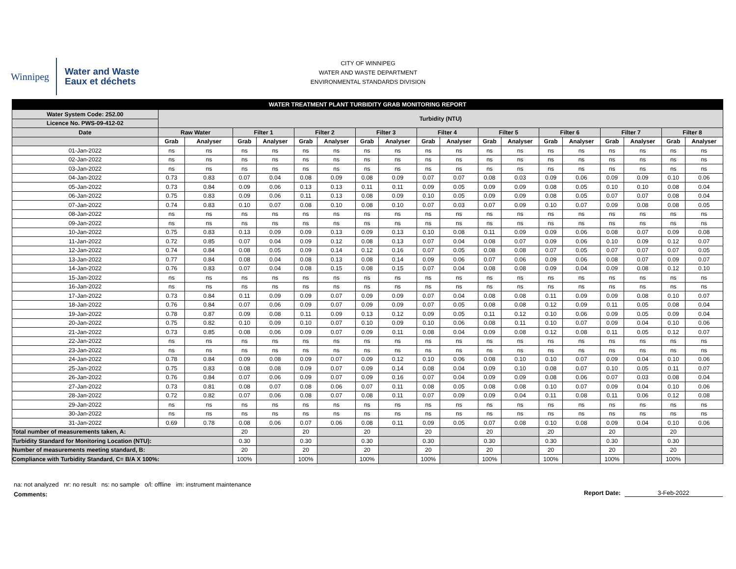Winnipeg
Water and Waste
Eaux et déchets
CITY OF WINNIPEG
WATER AND WASTE DEPARTMENT
ENVIRONMENTAL STANDARDS DIVISION
| WATER TREATMENT PLANT TURBIDITY GRAB MONITORING REPORT | | | | | | | | | | | | | | | | | | |
| --- | --- | --- | --- | --- | --- | --- | --- | --- | --- | --- | --- | --- | --- | --- | --- | --- | --- | --- |
| Water System Code: 252.00 | Turbidity (NTU) | | | | | | | | | | | | | | | | | |
| Licence No. PWS-09-412-02 | | | | | | | | | | | | | | | | | | |
| Date | Raw Water | | Filter 1 | | Filter 2 | | Filter 3 | | Filter 4 | | Filter 5 | | Filter 6 | | Filter 7 | | Filter 8 | |
| | Grab | Analyser | Grab | Analyser | Grab | Analyser | Grab | Analyser | Grab | Analyser | Grab | Analyser | Grab | Analyser | Grab | Analyser | Grab | Analyser |
| 01-Jan-2022 | ns | ns | ns | ns | ns | ns | ns | ns | ns | ns | ns | ns | ns | ns | ns | ns | ns | ns |
| 02-Jan-2022 | ns | ns | ns | ns | ns | ns | ns | ns | ns | ns | ns | ns | ns | ns | ns | ns | ns | ns |
| 03-Jan-2022 | ns | ns | ns | ns | ns | ns | ns | ns | ns | ns | ns | ns | ns | ns | ns | ns | ns | ns |
| 04-Jan-2022 | 0.73 | 0.83 | 0.07 | 0.04 | 0.08 | 0.09 | 0.08 | 0.09 | 0.07 | 0.07 | 0.08 | 0.03 | 0.09 | 0.06 | 0.09 | 0.09 | 0.10 | 0.06 |
| 05-Jan-2022 | 0.73 | 0.84 | 0.09 | 0.06 | 0.13 | 0.13 | 0.11 | 0.11 | 0.09 | 0.05 | 0.09 | 0.09 | 0.08 | 0.05 | 0.10 | 0.10 | 0.08 | 0.04 |
| 06-Jan-2022 | 0.75 | 0.83 | 0.09 | 0.06 | 0.11 | 0.13 | 0.08 | 0.09 | 0.10 | 0.05 | 0.09 | 0.09 | 0.08 | 0.05 | 0.07 | 0.07 | 0.08 | 0.04 |
| 07-Jan-2022 | 0.74 | 0.83 | 0.10 | 0.07 | 0.08 | 0.10 | 0.08 | 0.10 | 0.07 | 0.03 | 0.07 | 0.09 | 0.10 | 0.07 | 0.09 | 0.08 | 0.08 | 0.05 |
| 08-Jan-2022 | ns | ns | ns | ns | ns | ns | ns | ns | ns | ns | ns | ns | ns | ns | ns | ns | ns | ns |
| 09-Jan-2022 | ns | ns | ns | ns | ns | ns | ns | ns | ns | ns | ns | ns | ns | ns | ns | ns | ns | ns |
| 10-Jan-2022 | 0.75 | 0.83 | 0.13 | 0.09 | 0.09 | 0.13 | 0.09 | 0.13 | 0.10 | 0.08 | 0.11 | 0.09 | 0.09 | 0.06 | 0.08 | 0.07 | 0.09 | 0.08 |
| 11-Jan-2022 | 0.72 | 0.85 | 0.07 | 0.04 | 0.09 | 0.12 | 0.08 | 0.13 | 0.07 | 0.04 | 0.08 | 0.07 | 0.09 | 0.06 | 0.10 | 0.09 | 0.12 | 0.07 |
| 12-Jan-2022 | 0.74 | 0.84 | 0.08 | 0.05 | 0.09 | 0.14 | 0.12 | 0.16 | 0.07 | 0.05 | 0.08 | 0.08 | 0.07 | 0.05 | 0.07 | 0.07 | 0.07 | 0.05 |
| 13-Jan-2022 | 0.77 | 0.84 | 0.08 | 0.04 | 0.08 | 0.13 | 0.08 | 0.14 | 0.09 | 0.06 | 0.07 | 0.06 | 0.09 | 0.06 | 0.08 | 0.07 | 0.09 | 0.07 |
| 14-Jan-2022 | 0.76 | 0.83 | 0.07 | 0.04 | 0.08 | 0.15 | 0.08 | 0.15 | 0.07 | 0.04 | 0.08 | 0.08 | 0.09 | 0.04 | 0.09 | 0.08 | 0.12 | 0.10 |
| 15-Jan-2022 | ns | ns | ns | ns | ns | ns | ns | ns | ns | ns | ns | ns | ns | ns | ns | ns | ns | ns |
| 16-Jan-2022 | ns | ns | ns | ns | ns | ns | ns | ns | ns | ns | ns | ns | ns | ns | ns | ns | ns | ns |
| 17-Jan-2022 | 0.73 | 0.84 | 0.11 | 0.09 | 0.09 | 0.07 | 0.09 | 0.09 | 0.07 | 0.04 | 0.08 | 0.08 | 0.11 | 0.09 | 0.09 | 0.08 | 0.10 | 0.07 |
| 18-Jan-2022 | 0.76 | 0.84 | 0.07 | 0.06 | 0.09 | 0.07 | 0.09 | 0.09 | 0.07 | 0.05 | 0.08 | 0.08 | 0.12 | 0.09 | 0.11 | 0.05 | 0.08 | 0.04 |
| 19-Jan-2022 | 0.78 | 0.87 | 0.09 | 0.08 | 0.11 | 0.09 | 0.13 | 0.12 | 0.09 | 0.05 | 0.11 | 0.12 | 0.10 | 0.06 | 0.09 | 0.05 | 0.09 | 0.04 |
| 20-Jan-2022 | 0.75 | 0.82 | 0.10 | 0.09 | 0.10 | 0.07 | 0.10 | 0.09 | 0.10 | 0.06 | 0.08 | 0.11 | 0.10 | 0.07 | 0.09 | 0.04 | 0.10 | 0.06 |
| 21-Jan-2022 | 0.73 | 0.85 | 0.08 | 0.06 | 0.09 | 0.07 | 0.09 | 0.11 | 0.08 | 0.04 | 0.09 | 0.08 | 0.12 | 0.08 | 0.11 | 0.05 | 0.12 | 0.07 |
| 22-Jan-2022 | ns | ns | ns | ns | ns | ns | ns | ns | ns | ns | ns | ns | ns | ns | ns | ns | ns | ns |
| 23-Jan-2022 | ns | ns | ns | ns | ns | ns | ns | ns | ns | ns | ns | ns | ns | ns | ns | ns | ns | ns |
| 24-Jan-2022 | 0.78 | 0.84 | 0.09 | 0.08 | 0.09 | 0.07 | 0.09 | 0.12 | 0.10 | 0.06 | 0.08 | 0.10 | 0.10 | 0.07 | 0.09 | 0.04 | 0.10 | 0.06 |
| 25-Jan-2022 | 0.75 | 0.83 | 0.08 | 0.08 | 0.09 | 0.07 | 0.09 | 0.14 | 0.08 | 0.04 | 0.09 | 0.10 | 0.08 | 0.07 | 0.10 | 0.05 | 0.11 | 0.07 |
| 26-Jan-2022 | 0.76 | 0.84 | 0.07 | 0.06 | 0.09 | 0.07 | 0.09 | 0.16 | 0.07 | 0.04 | 0.09 | 0.09 | 0.08 | 0.06 | 0.07 | 0.03 | 0.08 | 0.04 |
| 27-Jan-2022 | 0.73 | 0.81 | 0.08 | 0.07 | 0.08 | 0.06 | 0.07 | 0.11 | 0.08 | 0.05 | 0.08 | 0.08 | 0.10 | 0.07 | 0.09 | 0.04 | 0.10 | 0.06 |
| 28-Jan-2022 | 0.72 | 0.82 | 0.07 | 0.06 | 0.08 | 0.07 | 0.08 | 0.11 | 0.07 | 0.09 | 0.09 | 0.04 | 0.11 | 0.08 | 0.11 | 0.06 | 0.12 | 0.08 |
| 29-Jan-2022 | ns | ns | ns | ns | ns | ns | ns | ns | ns | ns | ns | ns | ns | ns | ns | ns | ns | ns |
| 30-Jan-2022 | ns | ns | ns | ns | ns | ns | ns | ns | ns | ns | ns | ns | ns | ns | ns | ns | ns | ns |
| 31-Jan-2022 | 0.69 | 0.78 | 0.08 | 0.06 | 0.07 | 0.06 | 0.08 | 0.11 | 0.09 | 0.05 | 0.07 | 0.08 | 0.10 | 0.08 | 0.09 | 0.04 | 0.10 | 0.06 |
| Total number of measurements taken, A: | | | 20 | | 20 | | 20 | | 20 | | 20 | | 20 | | 20 | | 20 | |
| Turbidity Standard for Monitoring Location (NTU): | | | 0.30 | | 0.30 | | 0.30 | | 0.30 | | 0.30 | | 0.30 | | 0.30 | | 0.30 | |
| Number of measurements meeting standard, B: | | | 20 | | 20 | | 20 | | 20 | | 20 | | 20 | | 20 | | 20 | |
| Compliance with Turbidity Standard, C= B/A X 100%: | | | 100% | | 100% | | 100% | | 100% | | 100% | | 100% | | 100% | | 100% | |
na: not analyzed nr: no result ns: no sample o/l: offline im: instrument maintenance
Comments:
Report Date: 3-Feb-2022